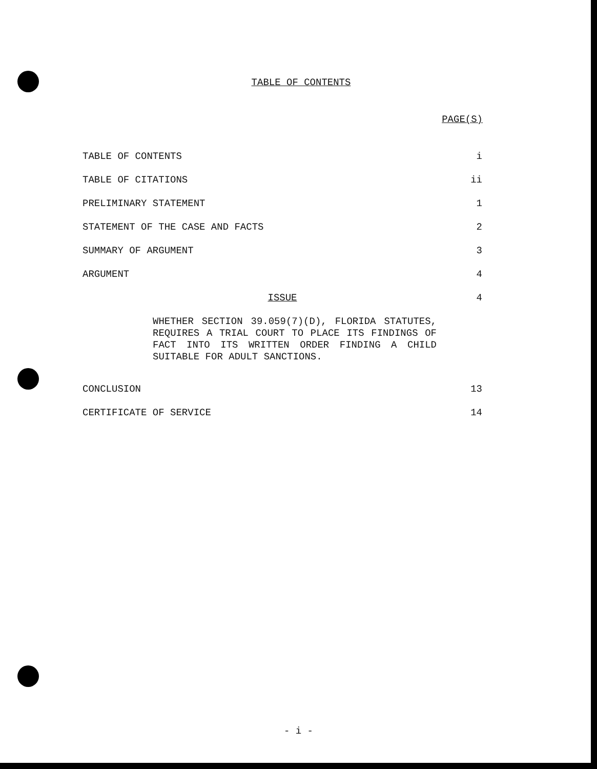TABLE OF CONTENTS
PAGE(S)
TABLE OF CONTENTS i
TABLE OF CITATIONS ii
PRELIMINARY STATEMENT 1
STATEMENT OF THE CASE AND FACTS 2
SUMMARY OF ARGUMENT 3
ARGUMENT 4
ISSUE 4
WHETHER SECTION 39.059(7)(D), FLORIDA STATUTES, REQUIRES A TRIAL COURT TO PLACE ITS FINDINGS OF FACT INTO ITS WRITTEN ORDER FINDING A CHILD SUITABLE FOR ADULT SANCTIONS.
CONCLUSION 13
CERTIFICATE OF SERVICE 14
- i -